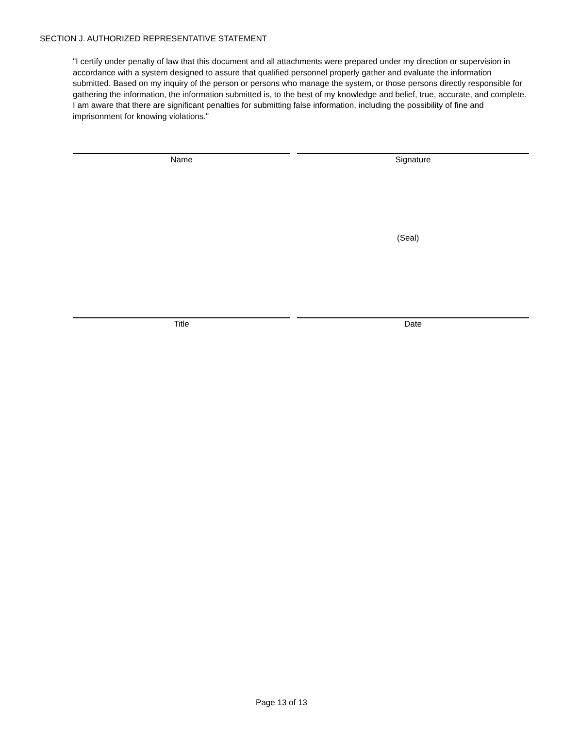SECTION J. AUTHORIZED REPRESENTATIVE STATEMENT
"I certify under penalty of law that this document and all attachments were prepared under my direction or supervision in accordance with a system designed to assure that qualified personnel properly gather and evaluate the information submitted. Based on my inquiry of the person or persons who manage the system, or those persons directly responsible for gathering the information, the information submitted is, to the best of my knowledge and belief, true, accurate, and complete. I am aware that there are significant penalties for submitting false information, including the possibility of fine and imprisonment for knowing violations."
Name Signature
(Seal)
Title Date
Page 13 of 13